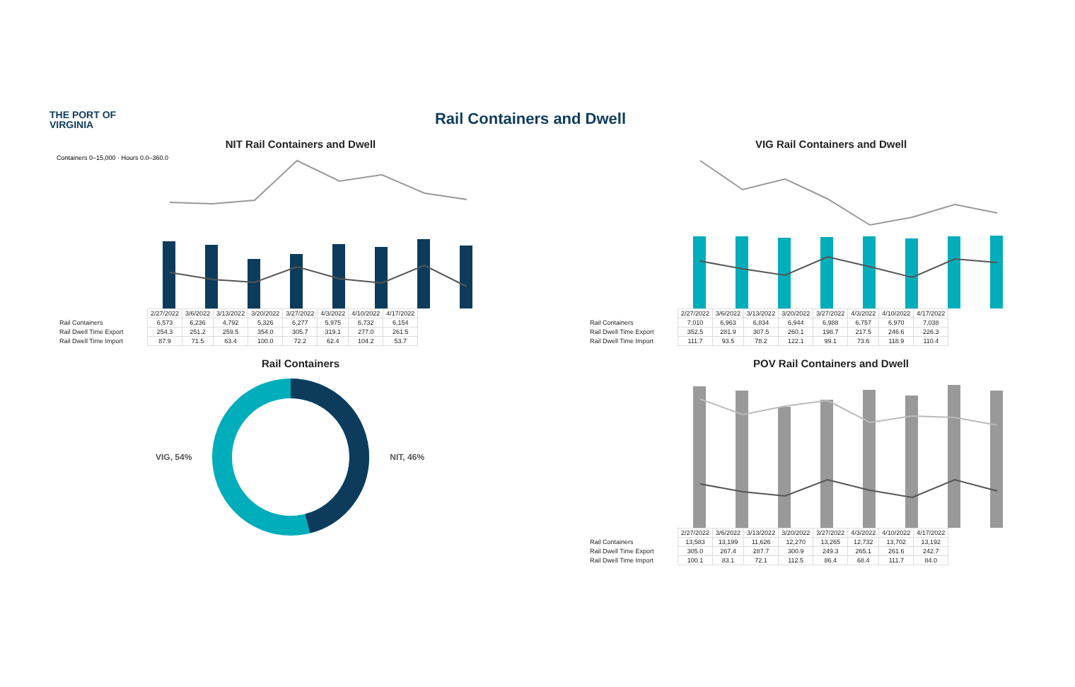THE PORT OF
VIRGINIA
Rail Containers and Dwell
NIT Rail Containers and Dwell
Containers 0–15,000 · Hours 0.0–360.0
| | 2/27/2022 | 3/6/2022 | 3/13/2022 | 3/20/2022 | 3/27/2022 | 4/3/2022 | 4/10/2022 | 4/17/2022 |
| Rail Containers | 6,573 | 6,236 | 4,792 | 5,326 | 6,277 | 5,975 | 6,732 | 6,154 |
| Rail Dwell Time Export | 254.3 | 251.2 | 259.5 | 354.0 | 305.7 | 319.1 | 277.0 | 261.5 |
| Rail Dwell Time Import | 87.9 | 71.5 | 63.4 | 100.0 | 72.2 | 62.4 | 104.2 | 53.7 |
VIG Rail Containers and Dwell
| | 2/27/2022 | 3/6/2022 | 3/13/2022 | 3/20/2022 | 3/27/2022 | 4/3/2022 | 4/10/2022 | 4/17/2022 |
| Rail Containers | 7,010 | 6,963 | 6,834 | 6,944 | 6,988 | 6,757 | 6,970 | 7,038 |
| Rail Dwell Time Export | 352.5 | 281.9 | 307.5 | 260.1 | 198.7 | 217.5 | 246.6 | 226.3 |
| Rail Dwell Time Import | 111.7 | 93.5 | 78.2 | 122.1 | 99.1 | 73.6 | 118.9 | 110.4 |
Rail Containers
VIG, 54% NIT, 46%
POV Rail Containers and Dwell
| | 2/27/2022 | 3/6/2022 | 3/13/2022 | 3/20/2022 | 3/27/2022 | 4/3/2022 | 4/10/2022 | 4/17/2022 |
| Rail Containers | 13,583 | 13,199 | 11,626 | 12,270 | 13,265 | 12,732 | 13,702 | 13,192 |
| Rail Dwell Time Export | 305.0 | 267.4 | 287.7 | 300.9 | 249.3 | 265.1 | 261.6 | 242.7 |
| Rail Dwell Time Import | 100.1 | 83.1 | 72.1 | 112.5 | 86.4 | 68.4 | 111.7 | 84.0 |